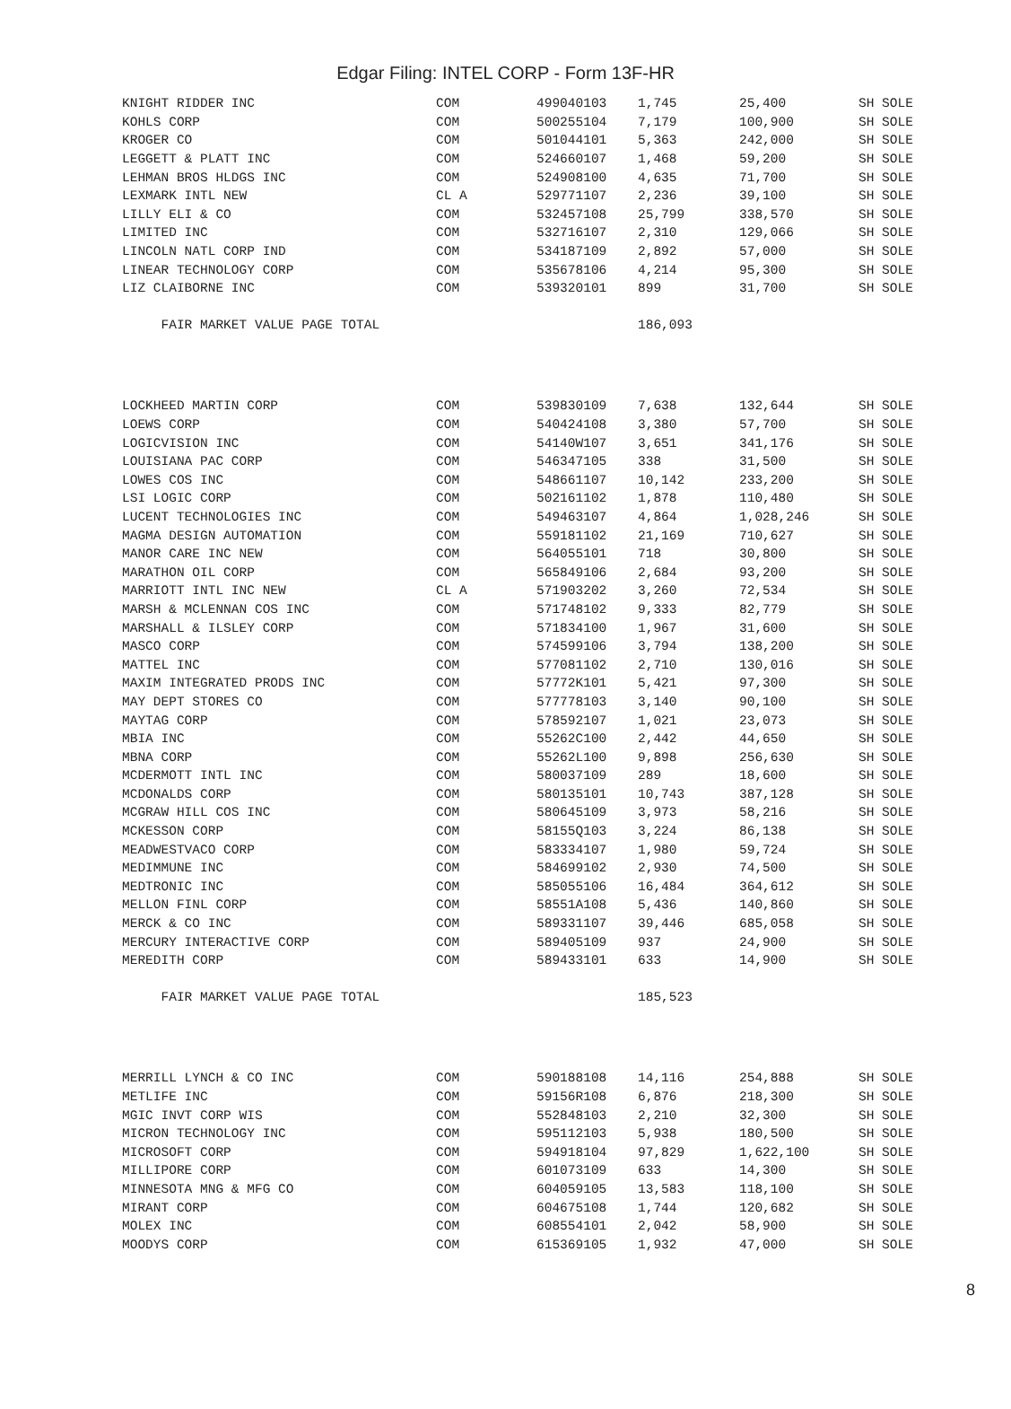Edgar Filing: INTEL CORP - Form 13F-HR
| KNIGHT RIDDER INC | COM | 499040103 | 1,745 | 25,400 | SH SOLE |
| KOHLS CORP | COM | 500255104 | 7,179 | 100,900 | SH SOLE |
| KROGER CO | COM | 501044101 | 5,363 | 242,000 | SH SOLE |
| LEGGETT & PLATT INC | COM | 524660107 | 1,468 | 59,200 | SH SOLE |
| LEHMAN BROS HLDGS INC | COM | 524908100 | 4,635 | 71,700 | SH SOLE |
| LEXMARK INTL NEW | CL A | 529771107 | 2,236 | 39,100 | SH SOLE |
| LILLY ELI & CO | COM | 532457108 | 25,799 | 338,570 | SH SOLE |
| LIMITED INC | COM | 532716107 | 2,310 | 129,066 | SH SOLE |
| LINCOLN NATL CORP IND | COM | 534187109 | 2,892 | 57,000 | SH SOLE |
| LINEAR TECHNOLOGY CORP | COM | 535678106 | 4,214 | 95,300 | SH SOLE |
| LIZ CLAIBORNE INC | COM | 539320101 | 899 | 31,700 | SH SOLE |
| FAIR MARKET VALUE PAGE TOTAL | | | 186,093 | | |
| LOCKHEED MARTIN CORP | COM | 539830109 | 7,638 | 132,644 | SH SOLE |
| LOEWS CORP | COM | 540424108 | 3,380 | 57,700 | SH SOLE |
| LOGICVISION INC | COM | 54140W107 | 3,651 | 341,176 | SH SOLE |
| LOUISIANA PAC CORP | COM | 546347105 | 338 | 31,500 | SH SOLE |
| LOWES COS INC | COM | 548661107 | 10,142 | 233,200 | SH SOLE |
| LSI LOGIC CORP | COM | 502161102 | 1,878 | 110,480 | SH SOLE |
| LUCENT TECHNOLOGIES INC | COM | 549463107 | 4,864 | 1,028,246 | SH SOLE |
| MAGMA DESIGN AUTOMATION | COM | 559181102 | 21,169 | 710,627 | SH SOLE |
| MANOR CARE INC NEW | COM | 564055101 | 718 | 30,800 | SH SOLE |
| MARATHON OIL CORP | COM | 565849106 | 2,684 | 93,200 | SH SOLE |
| MARRIOTT INTL INC NEW | CL A | 571903202 | 3,260 | 72,534 | SH SOLE |
| MARSH & MCLENNAN COS INC | COM | 571748102 | 9,333 | 82,779 | SH SOLE |
| MARSHALL & ILSLEY CORP | COM | 571834100 | 1,967 | 31,600 | SH SOLE |
| MASCO CORP | COM | 574599106 | 3,794 | 138,200 | SH SOLE |
| MATTEL INC | COM | 577081102 | 2,710 | 130,016 | SH SOLE |
| MAXIM INTEGRATED PRODS INC | COM | 57772K101 | 5,421 | 97,300 | SH SOLE |
| MAY DEPT STORES CO | COM | 577778103 | 3,140 | 90,100 | SH SOLE |
| MAYTAG CORP | COM | 578592107 | 1,021 | 23,073 | SH SOLE |
| MBIA INC | COM | 55262C100 | 2,442 | 44,650 | SH SOLE |
| MBNA CORP | COM | 55262L100 | 9,898 | 256,630 | SH SOLE |
| MCDERMOTT INTL INC | COM | 580037109 | 289 | 18,600 | SH SOLE |
| MCDONALDS CORP | COM | 580135101 | 10,743 | 387,128 | SH SOLE |
| MCGRAW HILL COS INC | COM | 580645109 | 3,973 | 58,216 | SH SOLE |
| MCKESSON CORP | COM | 58155Q103 | 3,224 | 86,138 | SH SOLE |
| MEADWESTVACO CORP | COM | 583334107 | 1,980 | 59,724 | SH SOLE |
| MEDIMMUNE INC | COM | 584699102 | 2,930 | 74,500 | SH SOLE |
| MEDTRONIC INC | COM | 585055106 | 16,484 | 364,612 | SH SOLE |
| MELLON FINL CORP | COM | 58551A108 | 5,436 | 140,860 | SH SOLE |
| MERCK & CO INC | COM | 589331107 | 39,446 | 685,058 | SH SOLE |
| MERCURY INTERACTIVE CORP | COM | 589405109 | 937 | 24,900 | SH SOLE |
| MEREDITH CORP | COM | 589433101 | 633 | 14,900 | SH SOLE |
| FAIR MARKET VALUE PAGE TOTAL | | | 185,523 | | |
| MERRILL LYNCH & CO INC | COM | 590188108 | 14,116 | 254,888 | SH SOLE |
| METLIFE INC | COM | 59156R108 | 6,876 | 218,300 | SH SOLE |
| MGIC INVT CORP WIS | COM | 552848103 | 2,210 | 32,300 | SH SOLE |
| MICRON TECHNOLOGY INC | COM | 595112103 | 5,938 | 180,500 | SH SOLE |
| MICROSOFT CORP | COM | 594918104 | 97,829 | 1,622,100 | SH SOLE |
| MILLIPORE CORP | COM | 601073109 | 633 | 14,300 | SH SOLE |
| MINNESOTA MNG & MFG CO | COM | 604059105 | 13,583 | 118,100 | SH SOLE |
| MIRANT CORP | COM | 604675108 | 1,744 | 120,682 | SH SOLE |
| MOLEX INC | COM | 608554101 | 2,042 | 58,900 | SH SOLE |
| MOODYS CORP | COM | 615369105 | 1,932 | 47,000 | SH SOLE |
8